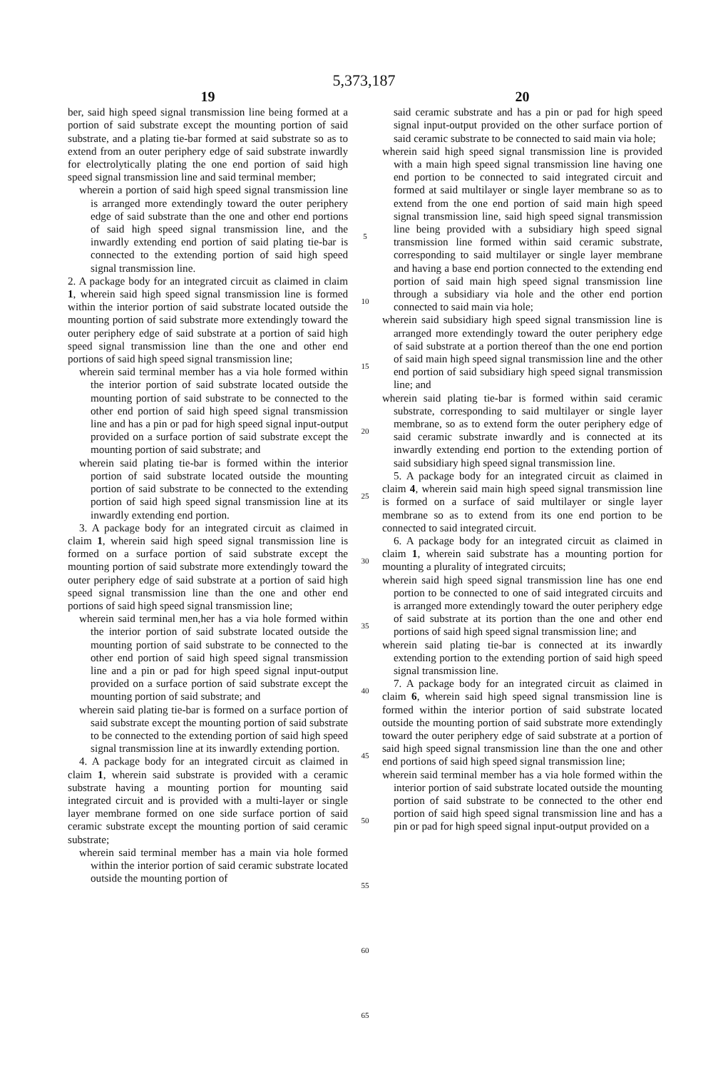5,373,187
19
ber, said high speed signal transmission line being formed at a portion of said substrate except the mounting portion of said substrate, and a plating tie-bar formed at said substrate so as to extend from an outer periphery edge of said substrate inwardly for electrolytically plating the one end portion of said high speed signal transmission line and said terminal member;
wherein a portion of said high speed signal transmission line is arranged more extendingly toward the outer periphery edge of said substrate than the one and other end portions of said high speed signal transmission line, and the inwardly extending end portion of said plating tie-bar is connected to the extending portion of said high speed signal transmission line.
2. A package body for an integrated circuit as claimed in claim 1, wherein said high speed signal transmission line is formed within the interior portion of said substrate located outside the mounting portion of said substrate more extendingly toward the outer periphery edge of said substrate at a portion of said high speed signal transmission line than the one and other end portions of said high speed signal transmission line;
wherein said terminal member has a via hole formed within the interior portion of said substrate located outside the mounting portion of said substrate to be connected to the other end portion of said high speed signal transmission line and has a pin or pad for high speed signal input-output provided on a surface portion of said substrate except the mounting portion of said substrate; and
wherein said plating tie-bar is formed within the interior portion of said substrate located outside the mounting portion of said substrate to be connected to the extending portion of said high speed signal transmission line at its inwardly extending end portion.
3. A package body for an integrated circuit as claimed in claim 1, wherein said high speed signal transmission line is formed on a surface portion of said substrate except the mounting portion of said substrate more extendingly toward the outer periphery edge of said substrate at a portion of said high speed signal transmission line than the one and other end portions of said high speed signal transmission line;
wherein said terminal men,her has a via hole formed within the interior portion of said substrate located outside the mounting portion of said substrate to be connected to the other end portion of said high speed signal transmission line and a pin or pad for high speed signal input-output provided on a surface portion of said substrate except the mounting portion of said substrate; and
wherein said plating tie-bar is formed on a surface portion of said substrate except the mounting portion of said substrate to be connected to the extending portion of said high speed signal transmission line at its inwardly extending portion.
4. A package body for an integrated circuit as claimed in claim 1, wherein said substrate is provided with a ceramic substrate having a mounting portion for mounting said integrated circuit and is provided with a multi-layer or single layer membrane formed on one side surface portion of said ceramic substrate except the mounting portion of said ceramic substrate;
wherein said terminal member has a main via hole formed within the interior portion of said ceramic substrate located outside the mounting portion of
5
10
15
20
25
30
35
40
45
50
55
60
65
20
said ceramic substrate and has a pin or pad for high speed signal input-output provided on the other surface portion of said ceramic substrate to be connected to said main via hole;
wherein said high speed signal transmission line is provided with a main high speed signal transmission line having one end portion to be connected to said integrated circuit and formed at said multilayer or single layer membrane so as to extend from the one end portion of said main high speed signal transmission line, said high speed signal transmission line being provided with a subsidiary high speed signal transmission line formed within said ceramic substrate, corresponding to said multilayer or single layer membrane and having a base end portion connected to the extending end portion of said main high speed signal transmission line through a subsidiary via hole and the other end portion connected to said main via hole;
wherein said subsidiary high speed signal transmission line is arranged more extendingly toward the outer periphery edge of said substrate at a portion thereof than the one end portion of said main high speed signal transmission line and the other end portion of said subsidiary high speed signal transmission line; and
wherein said plating tie-bar is formed within said ceramic substrate, corresponding to said multilayer or single layer membrane, so as to extend form the outer periphery edge of said ceramic substrate inwardly and is connected at its inwardly extending end portion to the extending portion of said subsidiary high speed signal transmission line.
5. A package body for an integrated circuit as claimed in claim 4, wherein said main high speed signal transmission line is formed on a surface of said multilayer or single layer membrane so as to extend from its one end portion to be connected to said integrated circuit.
6. A package body for an integrated circuit as claimed in claim 1, wherein said substrate has a mounting portion for mounting a plurality of integrated circuits;
wherein said high speed signal transmission line has one end portion to be connected to one of said integrated circuits and is arranged more extendingly toward the outer periphery edge of said substrate at its portion than the one and other end portions of said high speed signal transmission line; and
wherein said plating tie-bar is connected at its inwardly extending portion to the extending portion of said high speed signal transmission line.
7. A package body for an integrated circuit as claimed in claim 6, wherein said high speed signal transmission line is formed within the interior portion of said substrate located outside the mounting portion of said substrate more extendingly toward the outer periphery edge of said substrate at a portion of said high speed signal transmission line than the one and other end portions of said high speed signal transmission line;
wherein said terminal member has a via hole formed within the interior portion of said substrate located outside the mounting portion of said substrate to be connected to the other end portion of said high speed signal transmission line and has a pin or pad for high speed signal input-output provided on a